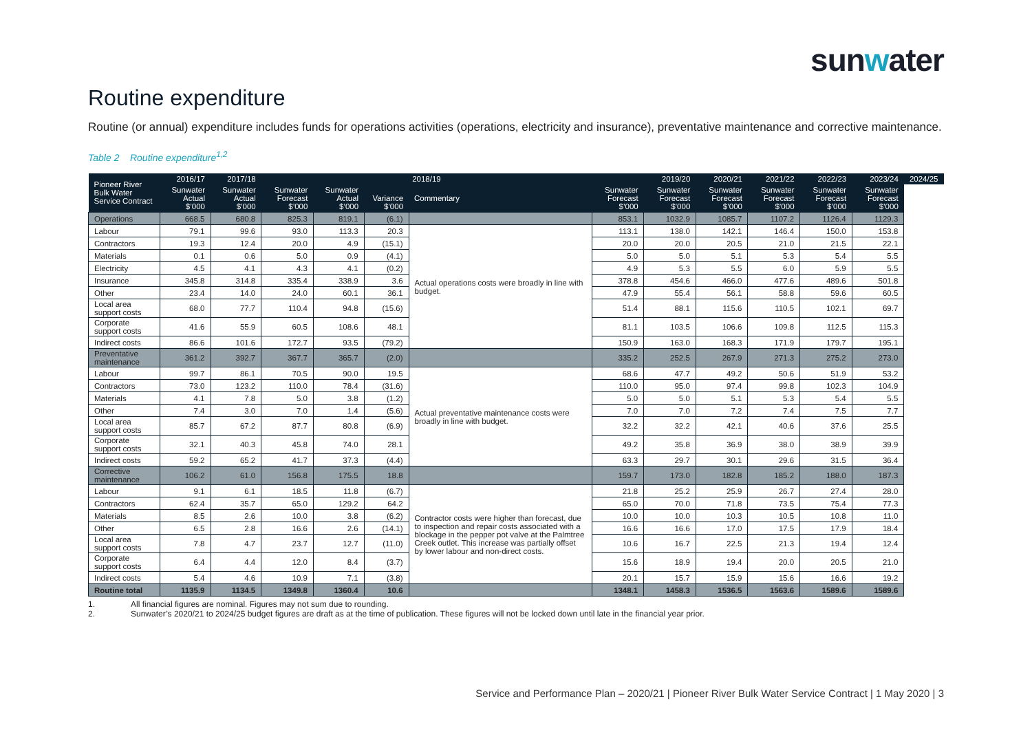sunwater
Routine expenditure
Routine (or annual) expenditure includes funds for operations activities (operations, electricity and insurance), preventative maintenance and corrective maintenance.
Table 2 Routine expenditure<sup>1,2</sup>
| Pioneer River Bulk Water Service Contract | 2016/17 | 2017/18 | 2018/19 | | | | | 2019/20 | 2020/21 | 2021/22 | 2022/23 | 2023/24 | 2024/25 |
| --- | --- | --- | --- | --- | --- | --- | --- | --- | --- | --- | --- | --- | --- |
| | Sunwater Actual $’000 | Sunwater Actual $’000 | Sunwater Forecast $’000 | Sunwater Actual $’000 | Variance $’000 | Commentary | Sunwater Forecast $’000 | Sunwater Forecast $’000 | Sunwater Forecast $’000 | Sunwater Forecast $’000 | Sunwater Forecast $’000 | Sunwater Forecast $’000 | |
| Operations | 668.5 | 680.8 | 825.3 | 819.1 | (6.1) | | 853.1 | 1032.9 | 1085.7 | 1107.2 | 1126.4 | 1129.3 | |
| Labour | 79.1 | 99.6 | 93.0 | 113.3 | 20.3 | Actual operations costs were broadly in line with budget. | 113.1 | 138.0 | 142.1 | 146.4 | 150.0 | 153.8 | |
| Contractors | 19.3 | 12.4 | 20.0 | 4.9 | (15.1) | | 20.0 | 20.0 | 20.5 | 21.0 | 21.5 | 22.1 | |
| Materials | 0.1 | 0.6 | 5.0 | 0.9 | (4.1) | | 5.0 | 5.0 | 5.1 | 5.3 | 5.4 | 5.5 | |
| Electricity | 4.5 | 4.1 | 4.3 | 4.1 | (0.2) | | 4.9 | 5.3 | 5.5 | 6.0 | 5.9 | 5.5 | |
| Insurance | 345.8 | 314.8 | 335.4 | 338.9 | 3.6 | | 378.8 | 454.6 | 466.0 | 477.6 | 489.6 | 501.8 | |
| Other | 23.4 | 14.0 | 24.0 | 60.1 | 36.1 | | 47.9 | 55.4 | 56.1 | 58.8 | 59.6 | 60.5 | |
| Local area support costs | 68.0 | 77.7 | 110.4 | 94.8 | (15.6) | | 51.4 | 88.1 | 115.6 | 110.5 | 102.1 | 69.7 | |
| Corporate support costs | 41.6 | 55.9 | 60.5 | 108.6 | 48.1 | | 81.1 | 103.5 | 106.6 | 109.8 | 112.5 | 115.3 | |
| Indirect costs | 86.6 | 101.6 | 172.7 | 93.5 | (79.2) | | 150.9 | 163.0 | 168.3 | 171.9 | 179.7 | 195.1 | |
| Preventative maintenance | 361.2 | 392.7 | 367.7 | 365.7 | (2.0) | | 335.2 | 252.5 | 267.9 | 271.3 | 275.2 | 273.0 | |
| Labour | 99.7 | 86.1 | 70.5 | 90.0 | 19.5 | Actual preventative maintenance costs were broadly in line with budget. | 68.6 | 47.7 | 49.2 | 50.6 | 51.9 | 53.2 | |
| Contractors | 73.0 | 123.2 | 110.0 | 78.4 | (31.6) | | 110.0 | 95.0 | 97.4 | 99.8 | 102.3 | 104.9 | |
| Materials | 4.1 | 7.8 | 5.0 | 3.8 | (1.2) | | 5.0 | 5.0 | 5.1 | 5.3 | 5.4 | 5.5 | |
| Other | 7.4 | 3.0 | 7.0 | 1.4 | (5.6) | | 7.0 | 7.0 | 7.2 | 7.4 | 7.5 | 7.7 | |
| Local area support costs | 85.7 | 67.2 | 87.7 | 80.8 | (6.9) | | 32.2 | 32.2 | 42.1 | 40.6 | 37.6 | 25.5 | |
| Corporate support costs | 32.1 | 40.3 | 45.8 | 74.0 | 28.1 | | 49.2 | 35.8 | 36.9 | 38.0 | 38.9 | 39.9 | |
| Indirect costs | 59.2 | 65.2 | 41.7 | 37.3 | (4.4) | | 63.3 | 29.7 | 30.1 | 29.6 | 31.5 | 36.4 | |
| Corrective maintenance | 106.2 | 61.0 | 156.8 | 175.5 | 18.8 | | 159.7 | 173.0 | 182.8 | 185.2 | 188.0 | 187.3 | |
| Labour | 9.1 | 6.1 | 18.5 | 11.8 | (6.7) | Contractor costs were higher than forecast, due to inspection and repair costs associated with a blockage in the pepper pot valve at the Palmtree Creek outlet. This increase was partially offset by lower labour and non-direct costs. | 21.8 | 25.2 | 25.9 | 26.7 | 27.4 | 28.0 | |
| Contractors | 62.4 | 35.7 | 65.0 | 129.2 | 64.2 | | 65.0 | 70.0 | 71.8 | 73.5 | 75.4 | 77.3 | |
| Materials | 8.5 | 2.6 | 10.0 | 3.8 | (6.2) | | 10.0 | 10.0 | 10.3 | 10.5 | 10.8 | 11.0 | |
| Other | 6.5 | 2.8 | 16.6 | 2.6 | (14.1) | | 16.6 | 16.6 | 17.0 | 17.5 | 17.9 | 18.4 | |
| Local area support costs | 7.8 | 4.7 | 23.7 | 12.7 | (11.0) | | 10.6 | 16.7 | 22.5 | 21.3 | 19.4 | 12.4 | |
| Corporate support costs | 6.4 | 4.4 | 12.0 | 8.4 | (3.7) | | 15.6 | 18.9 | 19.4 | 20.0 | 20.5 | 21.0 | |
| Indirect costs | 5.4 | 4.6 | 10.9 | 7.1 | (3.8) | | 20.1 | 15.7 | 15.9 | 15.6 | 16.6 | 19.2 | |
| Routine total | 1135.9 | 1134.5 | 1349.8 | 1360.4 | 10.6 | | 1348.1 | 1458.3 | 1536.5 | 1563.6 | 1589.6 | 1589.6 | |
1. All financial figures are nominal. Figures may not sum due to rounding.
2. Sunwater’s 2020/21 to 2024/25 budget figures are draft as at the time of publication. These figures will not be locked down until late in the financial year prior.
Service and Performance Plan – 2020/21 | Pioneer River Bulk Water Service Contract | 1 May 2020 | 3